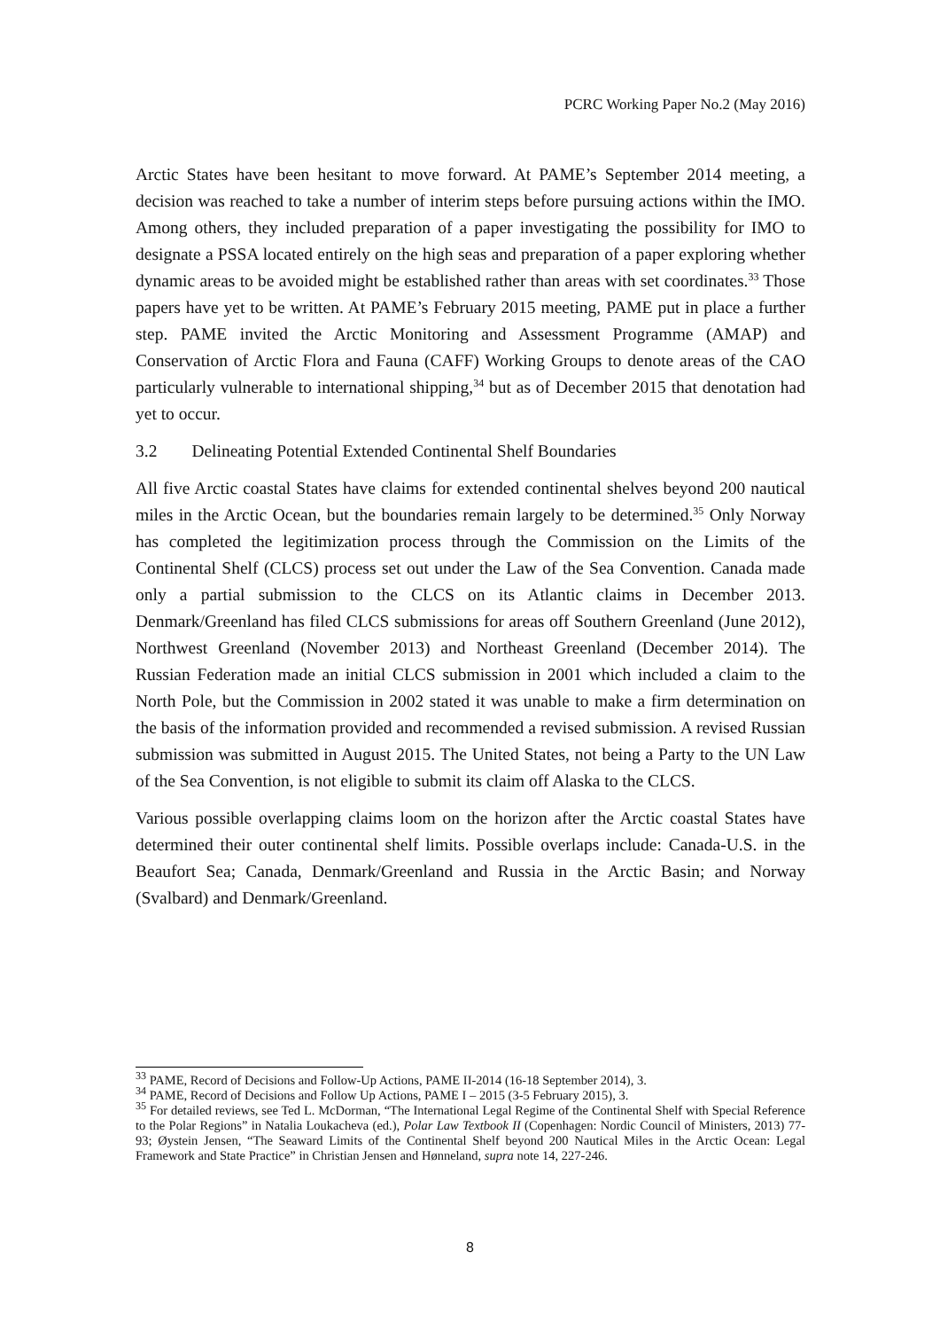PCRC Working Paper No.2 (May 2016)
Arctic States have been hesitant to move forward. At PAME’s September 2014 meeting, a decision was reached to take a number of interim steps before pursuing actions within the IMO. Among others, they included preparation of a paper investigating the possibility for IMO to designate a PSSA located entirely on the high seas and preparation of a paper exploring whether dynamic areas to be avoided might be established rather than areas with set coordinates.<sup>33</sup> Those papers have yet to be written. At PAME’s February 2015 meeting, PAME put in place a further step. PAME invited the Arctic Monitoring and Assessment Programme (AMAP) and Conservation of Arctic Flora and Fauna (CAFF) Working Groups to denote areas of the CAO particularly vulnerable to international shipping,<sup>34</sup> but as of December 2015 that denotation had yet to occur.
3.2 Delineating Potential Extended Continental Shelf Boundaries
All five Arctic coastal States have claims for extended continental shelves beyond 200 nautical miles in the Arctic Ocean, but the boundaries remain largely to be determined.<sup>35</sup> Only Norway has completed the legitimization process through the Commission on the Limits of the Continental Shelf (CLCS) process set out under the Law of the Sea Convention. Canada made only a partial submission to the CLCS on its Atlantic claims in December 2013. Denmark/Greenland has filed CLCS submissions for areas off Southern Greenland (June 2012), Northwest Greenland (November 2013) and Northeast Greenland (December 2014). The Russian Federation made an initial CLCS submission in 2001 which included a claim to the North Pole, but the Commission in 2002 stated it was unable to make a firm determination on the basis of the information provided and recommended a revised submission. A revised Russian submission was submitted in August 2015. The United States, not being a Party to the UN Law of the Sea Convention, is not eligible to submit its claim off Alaska to the CLCS.
Various possible overlapping claims loom on the horizon after the Arctic coastal States have determined their outer continental shelf limits. Possible overlaps include: Canada-U.S. in the Beaufort Sea; Canada, Denmark/Greenland and Russia in the Arctic Basin; and Norway (Svalbard) and Denmark/Greenland.
<sup>33</sup> PAME, Record of Decisions and Follow-Up Actions, PAME II-2014 (16-18 September 2014), 3.
<sup>34</sup> PAME, Record of Decisions and Follow Up Actions, PAME I – 2015 (3-5 February 2015), 3.
<sup>35</sup> For detailed reviews, see Ted L. McDorman, “The International Legal Regime of the Continental Shelf with Special Reference to the Polar Regions” in Natalia Loukacheva (ed.), Polar Law Textbook II (Copenhagen: Nordic Council of Ministers, 2013) 77-93; Øystein Jensen, “The Seaward Limits of the Continental Shelf beyond 200 Nautical Miles in the Arctic Ocean: Legal Framework and State Practice” in Christian Jensen and Hønneland, supra note 14, 227-246.
8